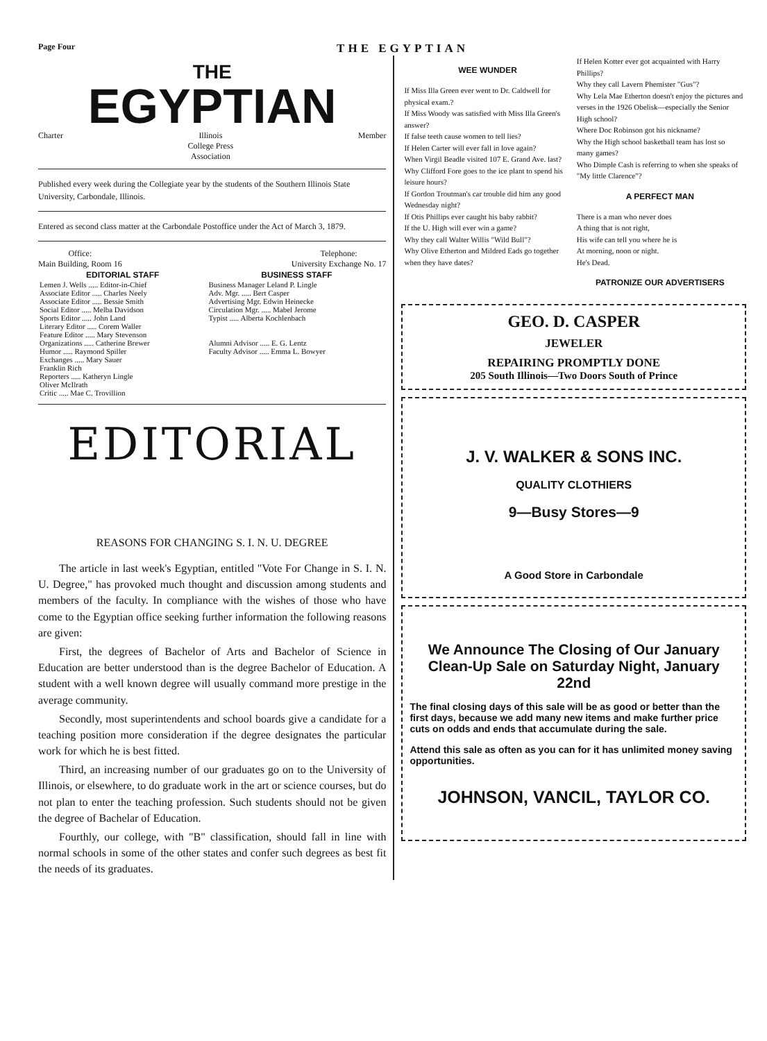Page Four THE EGYPTIAN
THE
EGYPTIAN
Charter Illinois
College Press
Association Member
Published every week during the Collegiate year by the students of the Southern Illinois State University, Carbondale, Illinois.
Entered as second class matter at the Carbondale Postoffice under the Act of March 3, 1879.
Office:
Main Building, Room 16 Telephone:
University Exchange No. 17
| EDITORIAL STAFF | BUSINESS STAFF |
| --- | --- |
| Lemen J. Wells ..... Editor-in-Chief Associate Editor ..... Charles Neely Associate Editor ..... Bessie Smith Social Editor ..... Melba Davidson Sports Editor ..... John Land Literary Editor ..... Corem Waller Feature Editor ..... Mary Stevenson Organizations ..... Catherine Brewer Humor ..... Raymond Spiller Exchanges ..... Mary Sauer Franklin Rich Reporters ..... Katheryn Lingle Oliver McIlrath Critic ..... Mae C. Trovillion | Business Manager Leland P. Lingle Adv. Mgr. ..... Bert Casper Advertising Mgr. Edwin Heinecke Circulation Mgr. ..... Mabel Jerome Typist ..... Alberta Kochlenbach Alumni Advisor ..... E. G. Lentz Faculty Advisor ..... Emma L. Bowyer |
EDITORIAL
REASONS FOR CHANGING S. I. N. U. DEGREE
The article in last week's Egyptian, entitled "Vote For Change in S. I. N. U. Degree," has provoked much thought and discussion among students and members of the faculty. In compliance with the wishes of those who have come to the Egyptian office seeking further information the following reasons are given:
First, the degrees of Bachelor of Arts and Bachelor of Science in Education are better understood than is the degree Bachelor of Education. A student with a well known degree will usually command more prestige in the average community.
Secondly, most superintendents and school boards give a candidate for a teaching position more consideration if the degree designates the particular work for which he is best fitted.
Third, an increasing number of our graduates go on to the University of Illinois, or elsewhere, to do graduate work in the art or science courses, but do not plan to enter the teaching profession. Such students should not be given the degree of Bachelar of Education.
Fourthly, our college, with "B" classification, should fall in line with normal schools in some of the other states and confer such degrees as best fit the needs of its graduates.
WEE WUNDER
If Miss Illa Green ever went to Dr. Caldwell for physical exam.?
If Miss Woody was satisfied with Miss Illa Green's answer?
If false teeth cause women to tell lies?
If Helen Carter will ever fall in love again?
When Virgil Beadle visited 107 E. Grand Ave. last?
Why Clifford Fore goes to the ice plant to spend his leisure hours?
If Gordon Troutman's car trouble did him any good Wednesday night?
If Otis Phillips ever caught his baby rabbit?
If the U. High will ever win a game?
Why they call Walter Willis "Wild Bull"?
Why Olive Etherton and Mildred Eads go together when they have dates?
If Helen Kotter ever got acquainted with Harry Phillips?
Why they call Lavern Phemister "Gus"?
Why Lela Mae Etherton doesn't enjoy the pictures and verses in the 1926 Obelisk—especially the Senior High school?
Where Doc Robinson got his nickname?
Why the High school basketball team has lost so many games?
Who Dimple Cash is referring to when she speaks of "My little Clarence"?
A PERFECT MAN
There is a man who never does
A thing that is not right,
His wife can tell you where he is
At morning, noon or night.
He's Dead.
PATRONIZE OUR ADVERTISERS
GEO. D. CASPER
JEWELER
REPAIRING PROMPTLY DONE
205 South Illinois—Two Doors South of Prince
J. V. WALKER & SONS INC.
QUALITY CLOTHIERS
9—Busy Stores—9
A Good Store in Carbondale
We Announce The Closing of Our January Clean-Up Sale on Saturday Night, January 22nd
The final closing days of this sale will be as good or better than the first days, because we add many new items and make further price cuts on odds and ends that accumulate during the sale.
Attend this sale as often as you can for it has unlimited money saving opportunities.
JOHNSON, VANCIL, TAYLOR CO.